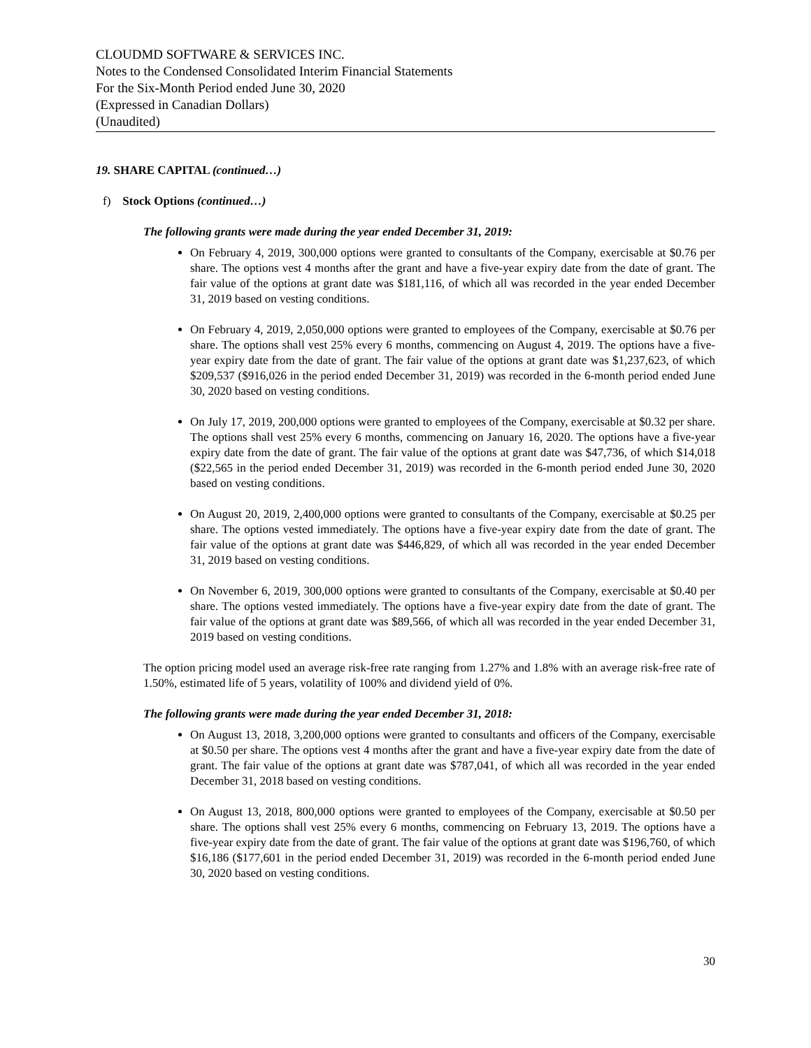CLOUDMD SOFTWARE & SERVICES INC.
Notes to the Condensed Consolidated Interim Financial Statements
For the Six-Month Period ended June 30, 2020
(Expressed in Canadian Dollars)
(Unaudited)
19. SHARE CAPITAL (continued…)
f) Stock Options (continued…)
The following grants were made during the year ended December 31, 2019:
On February 4, 2019, 300,000 options were granted to consultants of the Company, exercisable at $0.76 per share. The options vest 4 months after the grant and have a five-year expiry date from the date of grant. The fair value of the options at grant date was $181,116, of which all was recorded in the year ended December 31, 2019 based on vesting conditions.
On February 4, 2019, 2,050,000 options were granted to employees of the Company, exercisable at $0.76 per share. The options shall vest 25% every 6 months, commencing on August 4, 2019. The options have a five-year expiry date from the date of grant. The fair value of the options at grant date was $1,237,623, of which $209,537 ($916,026 in the period ended December 31, 2019) was recorded in the 6-month period ended June 30, 2020 based on vesting conditions.
On July 17, 2019, 200,000 options were granted to employees of the Company, exercisable at $0.32 per share. The options shall vest 25% every 6 months, commencing on January 16, 2020. The options have a five-year expiry date from the date of grant. The fair value of the options at grant date was $47,736, of which $14,018 ($22,565 in the period ended December 31, 2019) was recorded in the 6-month period ended June 30, 2020 based on vesting conditions.
On August 20, 2019, 2,400,000 options were granted to consultants of the Company, exercisable at $0.25 per share. The options vested immediately. The options have a five-year expiry date from the date of grant. The fair value of the options at grant date was $446,829, of which all was recorded in the year ended December 31, 2019 based on vesting conditions.
On November 6, 2019, 300,000 options were granted to consultants of the Company, exercisable at $0.40 per share. The options vested immediately. The options have a five-year expiry date from the date of grant. The fair value of the options at grant date was $89,566, of which all was recorded in the year ended December 31, 2019 based on vesting conditions.
The option pricing model used an average risk-free rate ranging from 1.27% and 1.8% with an average risk-free rate of 1.50%, estimated life of 5 years, volatility of 100% and dividend yield of 0%.
The following grants were made during the year ended December 31, 2018:
On August 13, 2018, 3,200,000 options were granted to consultants and officers of the Company, exercisable at $0.50 per share. The options vest 4 months after the grant and have a five-year expiry date from the date of grant. The fair value of the options at grant date was $787,041, of which all was recorded in the year ended December 31, 2018 based on vesting conditions.
On August 13, 2018, 800,000 options were granted to employees of the Company, exercisable at $0.50 per share. The options shall vest 25% every 6 months, commencing on February 13, 2019. The options have a five-year expiry date from the date of grant. The fair value of the options at grant date was $196,760, of which $16,186 ($177,601 in the period ended December 31, 2019) was recorded in the 6-month period ended June 30, 2020 based on vesting conditions.
30